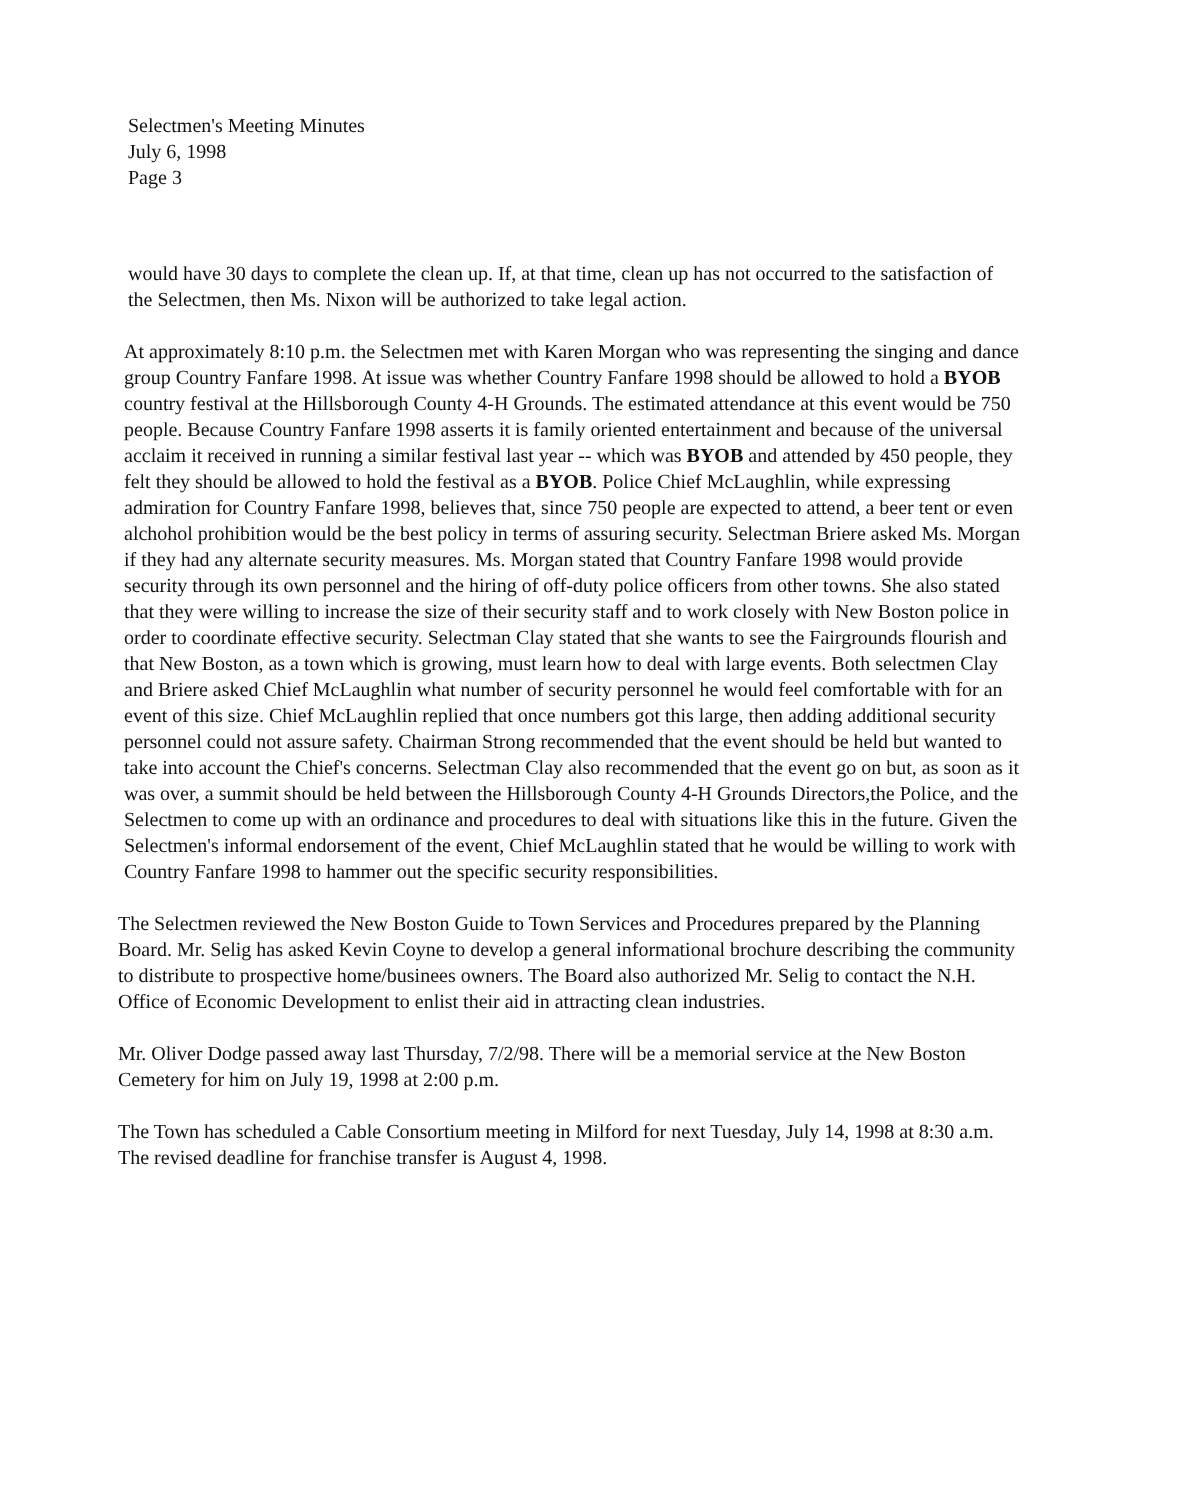Selectmen's Meeting Minutes
July 6, 1998
Page 3
would have 30 days to complete the clean up. If, at that time, clean up has not occurred to the satisfaction of the Selectmen, then Ms. Nixon will be authorized to take legal action.
At approximately 8:10 p.m. the Selectmen met with Karen Morgan who was representing the singing and dance group Country Fanfare 1998. At issue was whether Country Fanfare 1998 should be allowed to hold a BYOB country festival at the Hillsborough County 4-H Grounds. The estimated attendance at this event would be 750 people. Because Country Fanfare 1998 asserts it is family oriented entertainment and because of the universal acclaim it received in running a similar festival last year -- which was BYOB and attended by 450 people, they felt they should be allowed to hold the festival as a BYOB. Police Chief McLaughlin, while expressing admiration for Country Fanfare 1998, believes that, since 750 people are expected to attend, a beer tent or even alchohol prohibition would be the best policy in terms of assuring security. Selectman Briere asked Ms. Morgan if they had any alternate security measures. Ms. Morgan stated that Country Fanfare 1998 would provide security through its own personnel and the hiring of off-duty police officers from other towns. She also stated that they were willing to increase the size of their security staff and to work closely with New Boston police in order to coordinate effective security. Selectman Clay stated that she wants to see the Fairgrounds flourish and that New Boston, as a town which is growing, must learn how to deal with large events. Both selectmen Clay and Briere asked Chief McLaughlin what number of security personnel he would feel comfortable with for an event of this size. Chief McLaughlin replied that once numbers got this large, then adding additional security personnel could not assure safety. Chairman Strong recommended that the event should be held but wanted to take into account the Chief's concerns. Selectman Clay also recommended that the event go on but, as soon as it was over, a summit should be held between the Hillsborough County 4-H Grounds Directors,the Police, and the Selectmen to come up with an ordinance and procedures to deal with situations like this in the future. Given the Selectmen's informal endorsement of the event, Chief McLaughlin stated that he would be willing to work with Country Fanfare 1998 to hammer out the specific security responsibilities.
The Selectmen reviewed the New Boston Guide to Town Services and Procedures prepared by the Planning Board. Mr. Selig has asked Kevin Coyne to develop a general informational brochure describing the community to distribute to prospective home/businees owners. The Board also authorized Mr. Selig to contact the N.H. Office of Economic Development to enlist their aid in attracting clean industries.
Mr. Oliver Dodge passed away last Thursday, 7/2/98. There will be a memorial service at the New Boston Cemetery for him on July 19, 1998 at 2:00 p.m.
The Town has scheduled a Cable Consortium meeting in Milford for next Tuesday, July 14, 1998 at 8:30 a.m. The revised deadline for franchise transfer is August 4, 1998.